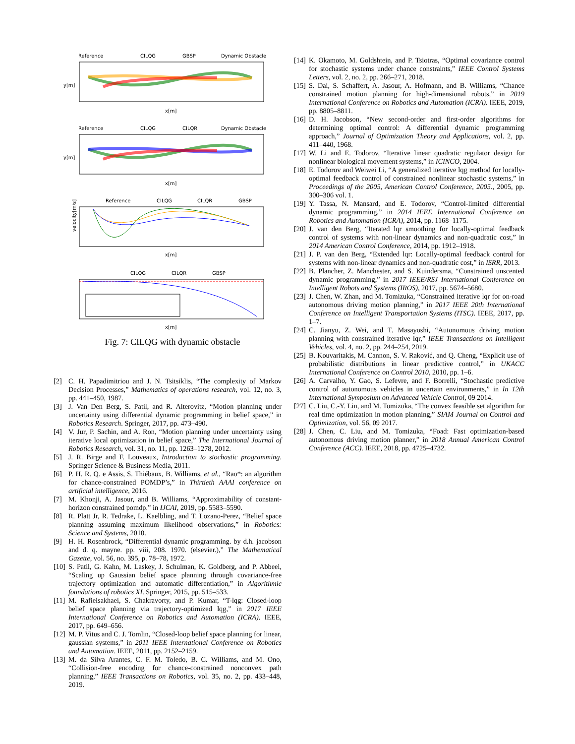Reference
CILQG
GBSP
Dynamic Obstacle
x[m]
y[m]
Reference
CILQG
CILQR
Dynamic Obstacle
x[m]
y[m]
Reference
CILQG
CILQR
GBSP
x[m]
velocity[m/s]
CILQG
CILQR
GBSP
x[m]
Fig. 7: CILQG with dynamic obstacle
[2] C. H. Papadimitriou and J. N. Tsitsiklis, “The complexity of Markov Decision Processes,” Mathematics of operations research, vol. 12, no. 3, pp. 441–450, 1987.
[3] J. Van Den Berg, S. Patil, and R. Alterovitz, “Motion planning under uncertainty using differential dynamic programming in belief space,” in Robotics Research. Springer, 2017, pp. 473–490.
[4] V. Jur, P. Sachin, and A. Ron, “Motion planning under uncertainty using iterative local optimization in belief space,” The International Journal of Robotics Research, vol. 31, no. 11, pp. 1263–1278, 2012.
[5] J. R. Birge and F. Louveaux, Introduction to stochastic programming. Springer Science & Business Media, 2011.
[6] P. H. R. Q. e Assis, S. Thiébaux, B. Williams, et al., “Rao*: an algorithm for chance-constrained POMDP’s,” in Thirtieth AAAI conference on artificial intelligence, 2016.
[7] M. Khonji, A. Jasour, and B. Williams, “Approximability of constant-horizon constrained pomdp.” in IJCAI, 2019, pp. 5583–5590.
[8] R. Platt Jr, R. Tedrake, L. Kaelbling, and T. Lozano-Perez, “Belief space planning assuming maximum likelihood observations,” in Robotics: Science and Systems, 2010.
[9] H. H. Rosenbrock, “Differential dynamic programming. by d.h. jacobson and d. q. mayne. pp. viii, 208. 1970. (elsevier.),” The Mathematical Gazette, vol. 56, no. 395, p. 78–78, 1972.
[10] S. Patil, G. Kahn, M. Laskey, J. Schulman, K. Goldberg, and P. Abbeel, “Scaling up Gaussian belief space planning through covariance-free trajectory optimization and automatic differentiation,” in Algorithmic foundations of robotics XI. Springer, 2015, pp. 515–533.
[11] M. Rafieisakhaei, S. Chakravorty, and P. Kumar, “T-lqg: Closed-loop belief space planning via trajectory-optimized lqg,” in 2017 IEEE International Conference on Robotics and Automation (ICRA). IEEE, 2017, pp. 649–656.
[12] M. P. Vitus and C. J. Tomlin, “Closed-loop belief space planning for linear, gaussian systems,” in 2011 IEEE International Conference on Robotics and Automation. IEEE, 2011, pp. 2152–2159.
[13] M. da Silva Arantes, C. F. M. Toledo, B. C. Williams, and M. Ono, “Collision-free encoding for chance-constrained nonconvex path planning,” IEEE Transactions on Robotics, vol. 35, no. 2, pp. 433–448, 2019.
[14] K. Okamoto, M. Goldshtein, and P. Tsiotras, “Optimal covariance control for stochastic systems under chance constraints,” IEEE Control Systems Letters, vol. 2, no. 2, pp. 266–271, 2018.
[15] S. Dai, S. Schaffert, A. Jasour, A. Hofmann, and B. Williams, “Chance constrained motion planning for high-dimensional robots,” in 2019 International Conference on Robotics and Automation (ICRA). IEEE, 2019, pp. 8805–8811.
[16] D. H. Jacobson, “New second-order and first-order algorithms for determining optimal control: A differential dynamic programming approach,” Journal of Optimization Theory and Applications, vol. 2, pp. 411–440, 1968.
[17] W. Li and E. Todorov, “Iterative linear quadratic regulator design for nonlinear biological movement systems,” in ICINCO, 2004.
[18] E. Todorov and Weiwei Li, “A generalized iterative lqg method for locally-optimal feedback control of constrained nonlinear stochastic systems,” in Proceedings of the 2005, American Control Conference, 2005., 2005, pp. 300–306 vol. 1.
[19] Y. Tassa, N. Mansard, and E. Todorov, “Control-limited differential dynamic programming,” in 2014 IEEE International Conference on Robotics and Automation (ICRA), 2014, pp. 1168–1175.
[20] J. van den Berg, “Iterated lqr smoothing for locally-optimal feedback control of systems with non-linear dynamics and non-quadratic cost,” in 2014 American Control Conference, 2014, pp. 1912–1918.
[21] J. P. van den Berg, “Extended lqr: Locally-optimal feedback control for systems with non-linear dynamics and non-quadratic cost,” in ISRR, 2013.
[22] B. Plancher, Z. Manchester, and S. Kuindersma, “Constrained unscented dynamic programming,” in 2017 IEEE/RSJ International Conference on Intelligent Robots and Systems (IROS), 2017, pp. 5674–5680.
[23] J. Chen, W. Zhan, and M. Tomizuka, “Constrained iterative lqr for on-road autonomous driving motion planning,” in 2017 IEEE 20th International Conference on Intelligent Transportation Systems (ITSC). IEEE, 2017, pp. 1–7.
[24] C. Jianyu, Z. Wei, and T. Masayoshi, “Autonomous driving motion planning with constrained iterative lqr,” IEEE Transactions on Intelligent Vehicles, vol. 4, no. 2, pp. 244–254, 2019.
[25] B. Kouvaritakis, M. Cannon, S. V. Raković, and Q. Cheng, “Explicit use of probabilistic distributions in linear predictive control,” in UKACC International Conference on Control 2010, 2010, pp. 1–6.
[26] A. Carvalho, Y. Gao, S. Lefevre, and F. Borrelli, “Stochastic predictive control of autonomous vehicles in uncertain environments,” in In 12th International Symposium on Advanced Vehicle Control, 09 2014.
[27] C. Liu, C.-Y. Lin, and M. Tomizuka, “The convex feasible set algorithm for real time optimization in motion planning,” SIAM Journal on Control and Optimization, vol. 56, 09 2017.
[28] J. Chen, C. Liu, and M. Tomizuka, “Foad: Fast optimization-based autonomous driving motion planner,” in 2018 Annual American Control Conference (ACC). IEEE, 2018, pp. 4725–4732.